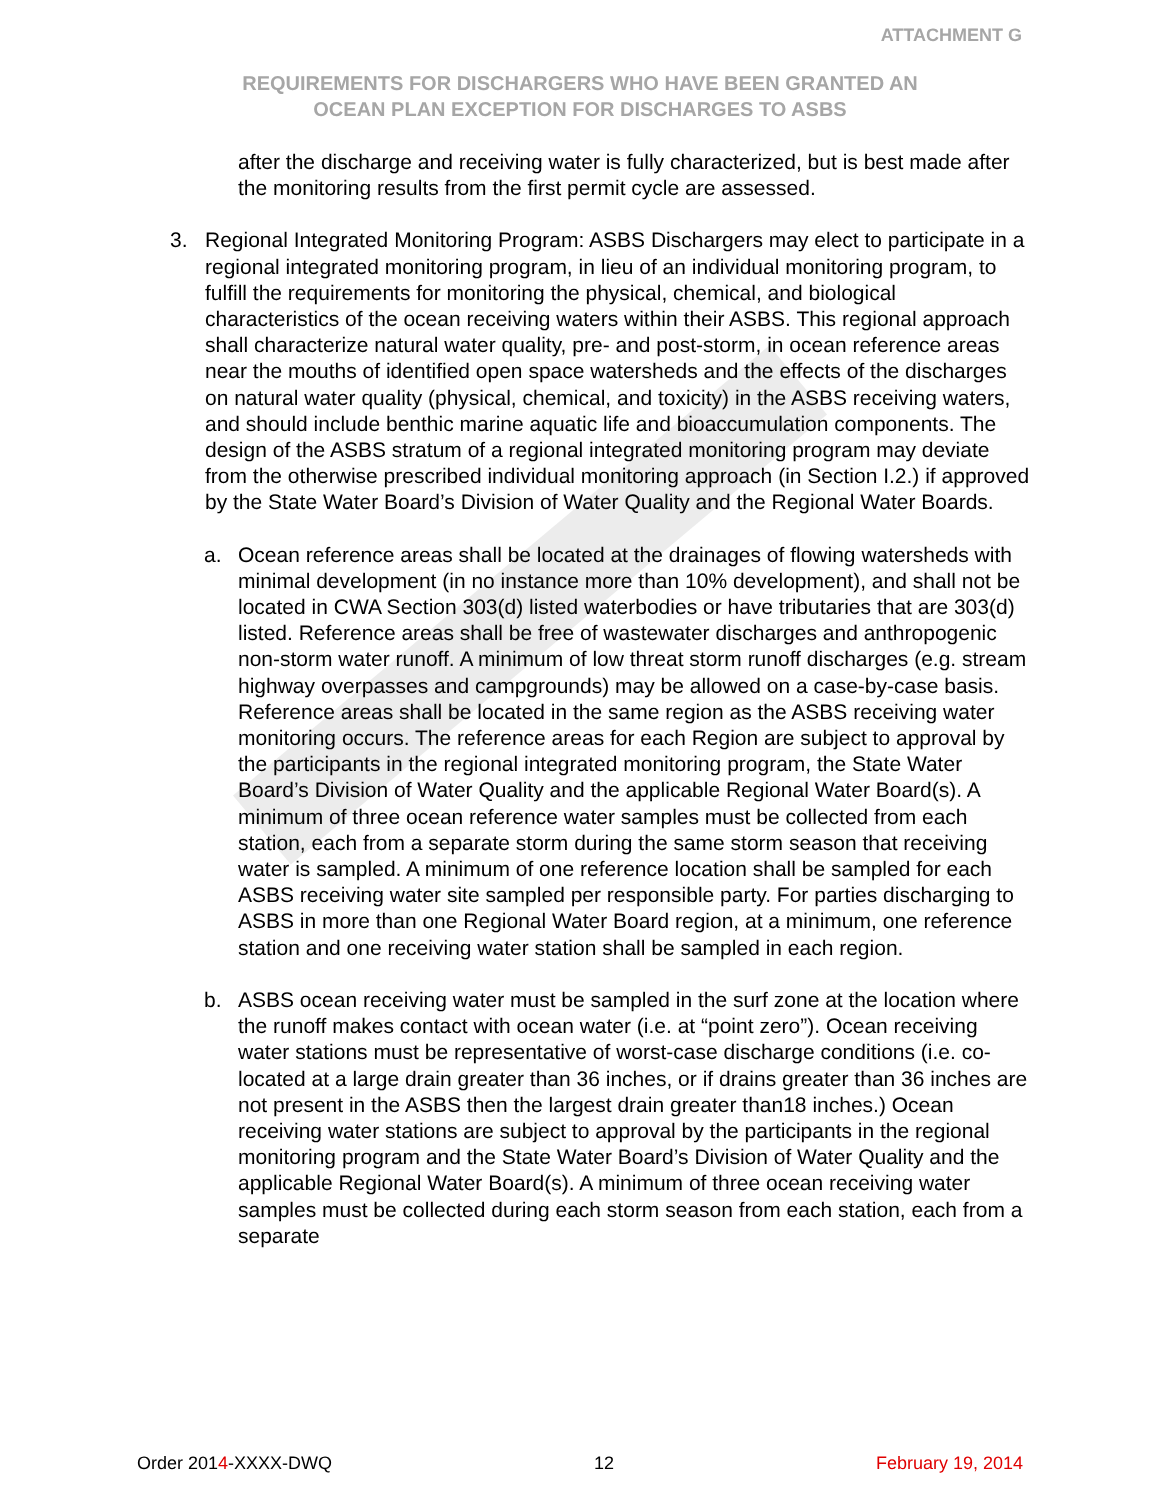ATTACHMENT G
REQUIREMENTS FOR DISCHARGERS WHO HAVE BEEN GRANTED AN
OCEAN PLAN EXCEPTION FOR DISCHARGES TO ASBS
after the discharge and receiving water is fully characterized, but is best made after the monitoring results from the first permit cycle are assessed.
3. Regional Integrated Monitoring Program: ASBS Dischargers may elect to participate in a regional integrated monitoring program, in lieu of an individual monitoring program, to fulfill the requirements for monitoring the physical, chemical, and biological characteristics of the ocean receiving waters within their ASBS. This regional approach shall characterize natural water quality, pre- and post-storm, in ocean reference areas near the mouths of identified open space watersheds and the effects of the discharges on natural water quality (physical, chemical, and toxicity) in the ASBS receiving waters, and should include benthic marine aquatic life and bioaccumulation components. The design of the ASBS stratum of a regional integrated monitoring program may deviate from the otherwise prescribed individual monitoring approach (in Section I.2.) if approved by the State Water Board’s Division of Water Quality and the Regional Water Boards.
a. Ocean reference areas shall be located at the drainages of flowing watersheds with minimal development (in no instance more than 10% development), and shall not be located in CWA Section 303(d) listed waterbodies or have tributaries that are 303(d) listed. Reference areas shall be free of wastewater discharges and anthropogenic non-storm water runoff. A minimum of low threat storm runoff discharges (e.g. stream highway overpasses and campgrounds) may be allowed on a case-by-case basis. Reference areas shall be located in the same region as the ASBS receiving water monitoring occurs. The reference areas for each Region are subject to approval by the participants in the regional integrated monitoring program, the State Water Board’s Division of Water Quality and the applicable Regional Water Board(s). A minimum of three ocean reference water samples must be collected from each station, each from a separate storm during the same storm season that receiving water is sampled. A minimum of one reference location shall be sampled for each ASBS receiving water site sampled per responsible party. For parties discharging to ASBS in more than one Regional Water Board region, at a minimum, one reference station and one receiving water station shall be sampled in each region.
b. ASBS ocean receiving water must be sampled in the surf zone at the location where the runoff makes contact with ocean water (i.e. at “point zero”). Ocean receiving water stations must be representative of worst-case discharge conditions (i.e. co-located at a large drain greater than 36 inches, or if drains greater than 36 inches are not present in the ASBS then the largest drain greater than18 inches.) Ocean receiving water stations are subject to approval by the participants in the regional monitoring program and the State Water Board’s Division of Water Quality and the applicable Regional Water Board(s). A minimum of three ocean receiving water samples must be collected during each storm season from each station, each from a separate
Order 2014-XXXX-DWQ 12 February 19, 2014